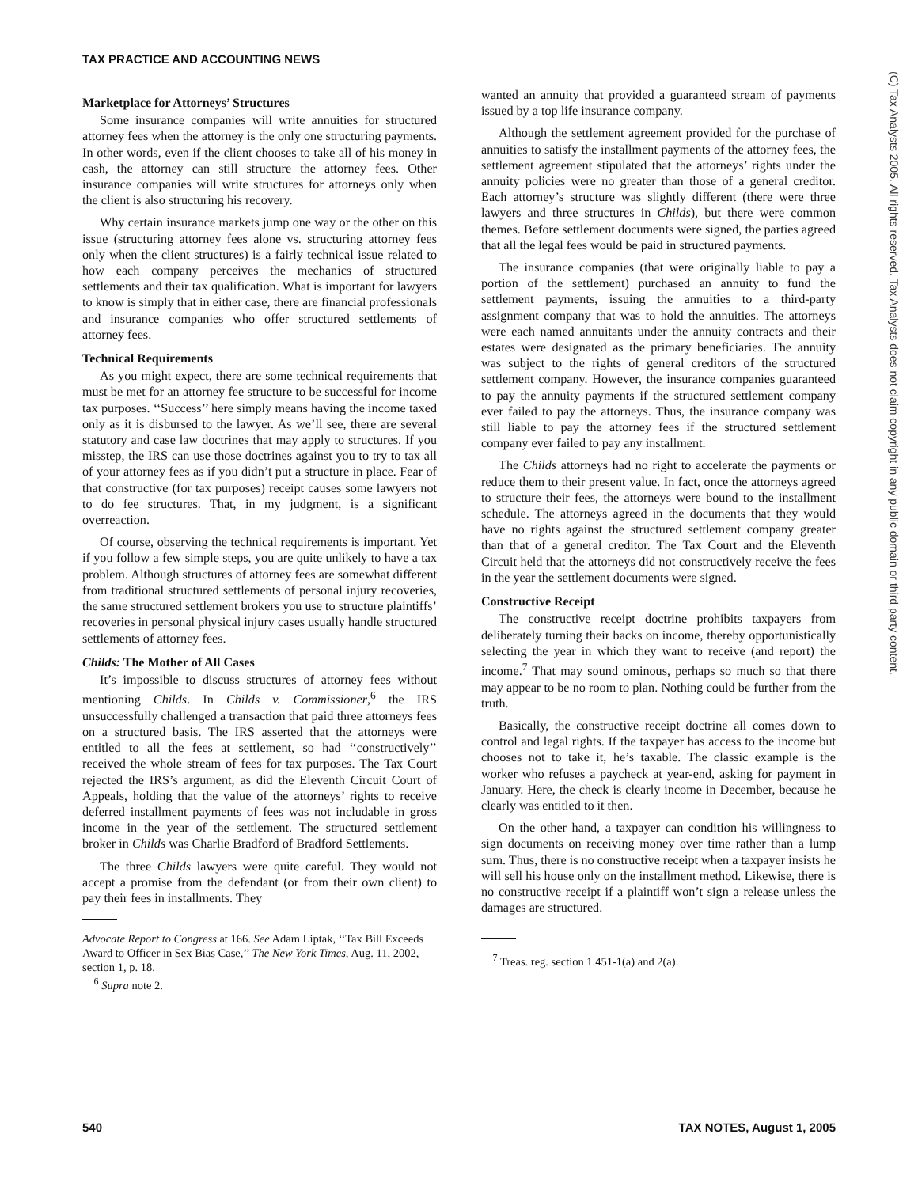TAX PRACTICE AND ACCOUNTING NEWS
(C) Tax Analysts 2005. All rights reserved. Tax Analysts does not claim copyright in any public domain or third party content.
Marketplace for Attorneys’ Structures
Some insurance companies will write annuities for structured attorney fees when the attorney is the only one structuring payments. In other words, even if the client chooses to take all of his money in cash, the attorney can still structure the attorney fees. Other insurance companies will write structures for attorneys only when the client is also structuring his recovery.
Why certain insurance markets jump one way or the other on this issue (structuring attorney fees alone vs. structuring attorney fees only when the client structures) is a fairly technical issue related to how each company perceives the mechanics of structured settlements and their tax qualification. What is important for lawyers to know is simply that in either case, there are financial professionals and insurance companies who offer structured settlements of attorney fees.
Technical Requirements
As you might expect, there are some technical requirements that must be met for an attorney fee structure to be successful for income tax purposes. ‘‘Success’’ here simply means having the income taxed only as it is disbursed to the lawyer. As we’ll see, there are several statutory and case law doctrines that may apply to structures. If you misstep, the IRS can use those doctrines against you to try to tax all of your attorney fees as if you didn’t put a structure in place. Fear of that constructive (for tax purposes) receipt causes some lawyers not to do fee structures. That, in my judgment, is a significant overreaction.
Of course, observing the technical requirements is important. Yet if you follow a few simple steps, you are quite unlikely to have a tax problem. Although structures of attorney fees are somewhat different from traditional structured settlements of personal injury recoveries, the same structured settlement brokers you use to structure plaintiffs’ recoveries in personal physical injury cases usually handle structured settlements of attorney fees.
Childs: The Mother of All Cases
It’s impossible to discuss structures of attorney fees without mentioning Childs. In Childs v. Commissioner,<sup>6</sup> the IRS unsuccessfully challenged a transaction that paid three attorneys fees on a structured basis. The IRS asserted that the attorneys were entitled to all the fees at settlement, so had ‘‘constructively’’ received the whole stream of fees for tax purposes. The Tax Court rejected the IRS’s argument, as did the Eleventh Circuit Court of Appeals, holding that the value of the attorneys’ rights to receive deferred installment payments of fees was not includable in gross income in the year of the settlement. The structured settlement broker in Childs was Charlie Bradford of Bradford Settlements.
The three Childs lawyers were quite careful. They would not accept a promise from the defendant (or from their own client) to pay their fees in installments. They
Advocate Report to Congress at 166. See Adam Liptak, ‘‘Tax Bill Exceeds Award to Officer in Sex Bias Case,’’ The New York Times, Aug. 11, 2002, section 1, p. 18.
<sup>6</sup> Supra note 2.
wanted an annuity that provided a guaranteed stream of payments issued by a top life insurance company.
Although the settlement agreement provided for the purchase of annuities to satisfy the installment payments of the attorney fees, the settlement agreement stipulated that the attorneys’ rights under the annuity policies were no greater than those of a general creditor. Each attorney’s structure was slightly different (there were three lawyers and three structures in Childs), but there were common themes. Before settlement documents were signed, the parties agreed that all the legal fees would be paid in structured payments.
The insurance companies (that were originally liable to pay a portion of the settlement) purchased an annuity to fund the settlement payments, issuing the annuities to a third-party assignment company that was to hold the annuities. The attorneys were each named annuitants under the annuity contracts and their estates were designated as the primary beneficiaries. The annuity was subject to the rights of general creditors of the structured settlement company. However, the insurance companies guaranteed to pay the annuity payments if the structured settlement company ever failed to pay the attorneys. Thus, the insurance company was still liable to pay the attorney fees if the structured settlement company ever failed to pay any installment.
The Childs attorneys had no right to accelerate the payments or reduce them to their present value. In fact, once the attorneys agreed to structure their fees, the attorneys were bound to the installment schedule. The attorneys agreed in the documents that they would have no rights against the structured settlement company greater than that of a general creditor. The Tax Court and the Eleventh Circuit held that the attorneys did not constructively receive the fees in the year the settlement documents were signed.
Constructive Receipt
The constructive receipt doctrine prohibits taxpayers from deliberately turning their backs on income, thereby opportunistically selecting the year in which they want to receive (and report) the income.<sup>7</sup> That may sound ominous, perhaps so much so that there may appear to be no room to plan. Nothing could be further from the truth.
Basically, the constructive receipt doctrine all comes down to control and legal rights. If the taxpayer has access to the income but chooses not to take it, he’s taxable. The classic example is the worker who refuses a paycheck at year-end, asking for payment in January. Here, the check is clearly income in December, because he clearly was entitled to it then.
On the other hand, a taxpayer can condition his willingness to sign documents on receiving money over time rather than a lump sum. Thus, there is no constructive receipt when a taxpayer insists he will sell his house only on the installment method. Likewise, there is no constructive receipt if a plaintiff won’t sign a release unless the damages are structured.
<sup>7</sup> Treas. reg. section 1.451-1(a) and 2(a).
540 TAX NOTES, August 1, 2005